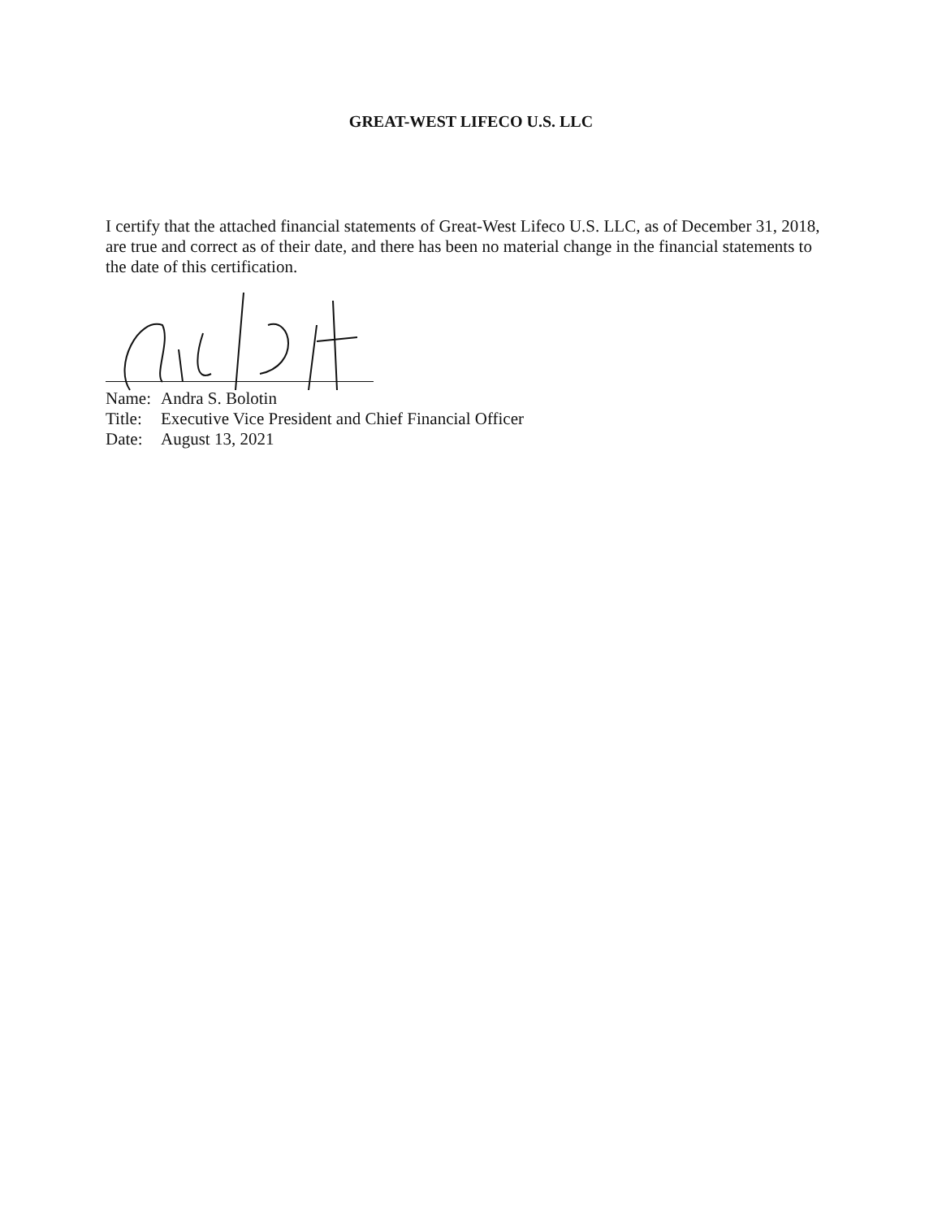GREAT-WEST LIFECO U.S. LLC
I certify that the attached financial statements of Great-West Lifeco U.S. LLC, as of December 31, 2018, are true and correct as of their date, and there has been no material change in the financial statements to the date of this certification.
Name: Andra S. Bolotin
Title: Executive Vice President and Chief Financial Officer
Date: August 13, 2021